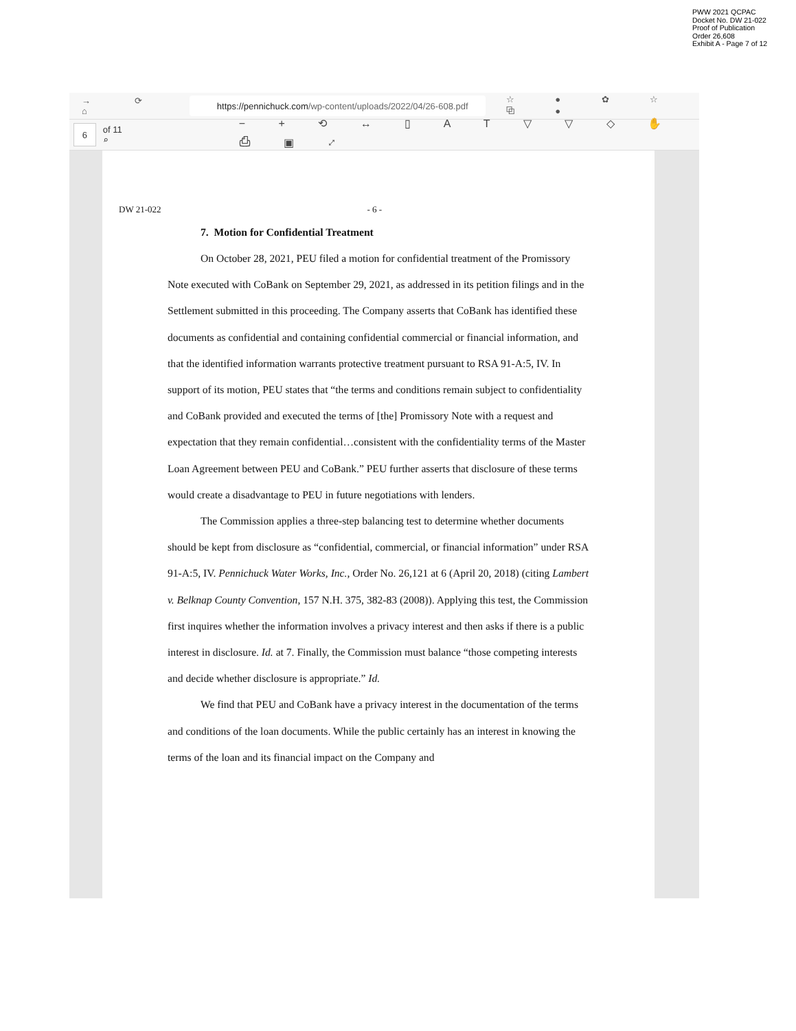PWW 2021 QCPAC
Docket No. DW 21-022
Proof of Publication
Order 26,608
Exhibit A - Page 7 of 12
→ ⟳ ⌂
https://pennichuck.com /wp-content/uploads/2022/04/26-608.pdf
☆ ● ✿ ☆ ⧉ ●
6
of 11 ⌕ − + ⟲ ↔ ▯ A T ▽ ▽ ◇ ✋ ⎙ ▣ ⤢
DW 21-022 - 6 -
7. Motion for Confidential Treatment
On October 28, 2021, PEU filed a motion for confidential treatment of the Promissory Note executed with CoBank on September 29, 2021, as addressed in its petition filings and in the Settlement submitted in this proceeding. The Company asserts that CoBank has identified these documents as confidential and containing confidential commercial or financial information, and that the identified information warrants protective treatment pursuant to RSA 91-A:5, IV. In support of its motion, PEU states that “the terms and conditions remain subject to confidentiality and CoBank provided and executed the terms of [the] Promissory Note with a request and expectation that they remain confidential…consistent with the confidentiality terms of the Master Loan Agreement between PEU and CoBank.” PEU further asserts that disclosure of these terms would create a disadvantage to PEU in future negotiations with lenders.
The Commission applies a three-step balancing test to determine whether documents should be kept from disclosure as “confidential, commercial, or financial information” under RSA 91-A:5, IV. Pennichuck Water Works, Inc., Order No. 26,121 at 6 (April 20, 2018) (citing Lambert v. Belknap County Convention, 157 N.H. 375, 382-83 (2008)). Applying this test, the Commission first inquires whether the information involves a privacy interest and then asks if there is a public interest in disclosure. Id. at 7. Finally, the Commission must balance “those competing interests and decide whether disclosure is appropriate.” Id.
We find that PEU and CoBank have a privacy interest in the documentation of the terms and conditions of the loan documents. While the public certainly has an interest in knowing the terms of the loan and its financial impact on the Company and